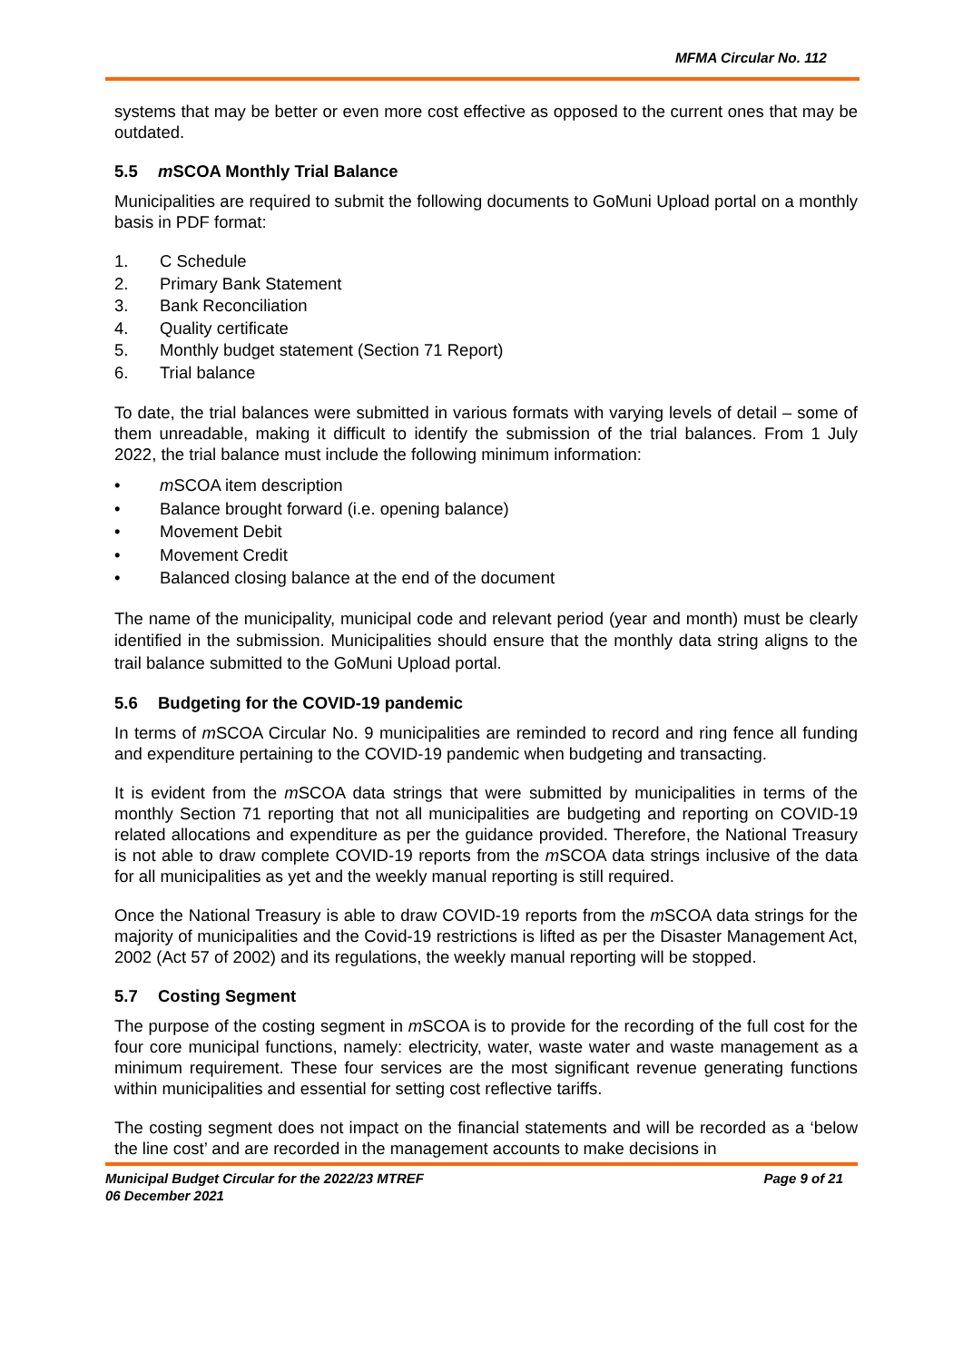MFMA Circular No. 112
systems that may be better or even more cost effective as opposed to the current ones that may be outdated.
5.5 m SCOA Monthly Trial Balance
Municipalities are required to submit the following documents to GoMuni Upload portal on a monthly basis in PDF format:
1. C Schedule
2. Primary Bank Statement
3. Bank Reconciliation
4. Quality certificate
5. Monthly budget statement (Section 71 Report)
6. Trial balance
To date, the trial balances were submitted in various formats with varying levels of detail – some of them unreadable, making it difficult to identify the submission of the trial balances. From 1 July 2022, the trial balance must include the following minimum information:
• m SCOA item description
• Balance brought forward (i.e. opening balance)
• Movement Debit
• Movement Credit
• Balanced closing balance at the end of the document
The name of the municipality, municipal code and relevant period (year and month) must be clearly identified in the submission. Municipalities should ensure that the monthly data string aligns to the trail balance submitted to the GoMuni Upload portal.
5.6 Budgeting for the COVID-19 pandemic
In terms of m SCOA Circular No. 9 municipalities are reminded to record and ring fence all funding and expenditure pertaining to the COVID-19 pandemic when budgeting and transacting.
It is evident from the m SCOA data strings that were submitted by municipalities in terms of the monthly Section 71 reporting that not all municipalities are budgeting and reporting on COVID-19 related allocations and expenditure as per the guidance provided. Therefore, the National Treasury is not able to draw complete COVID-19 reports from the m SCOA data strings inclusive of the data for all municipalities as yet and the weekly manual reporting is still required.
Once the National Treasury is able to draw COVID-19 reports from the m SCOA data strings for the majority of municipalities and the Covid-19 restrictions is lifted as per the Disaster Management Act, 2002 (Act 57 of 2002) and its regulations, the weekly manual reporting will be stopped.
5.7 Costing Segment
The purpose of the costing segment in m SCOA is to provide for the recording of the full cost for the four core municipal functions, namely: electricity, water, waste water and waste management as a minimum requirement. These four services are the most significant revenue generating functions within municipalities and essential for setting cost reflective tariffs.
The costing segment does not impact on the financial statements and will be recorded as a ‘below the line cost’ and are recorded in the management accounts to make decisions in
Municipal Budget Circular for the 2022/23 MTREF
06 December 2021
Page 9 of 21